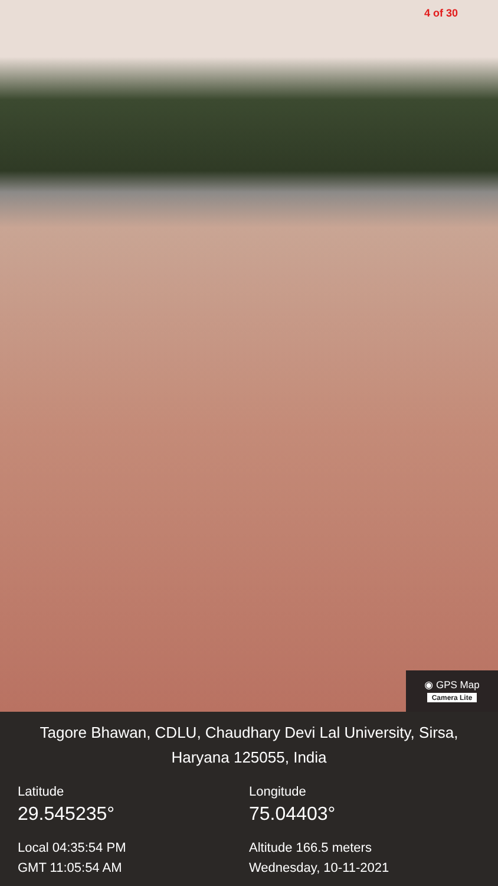4 of 30
◉ GPS Map
Camera Lite
Tagore Bhawan, CDLU, Chaudhary Devi Lal University, Sirsa, Haryana 125055, India
Latitude
29.545235°
Local 04:35:54 PM
GMT 11:05:54 AM
Longitude
75.04403°
Altitude 166.5 meters
Wednesday, 10-11-2021